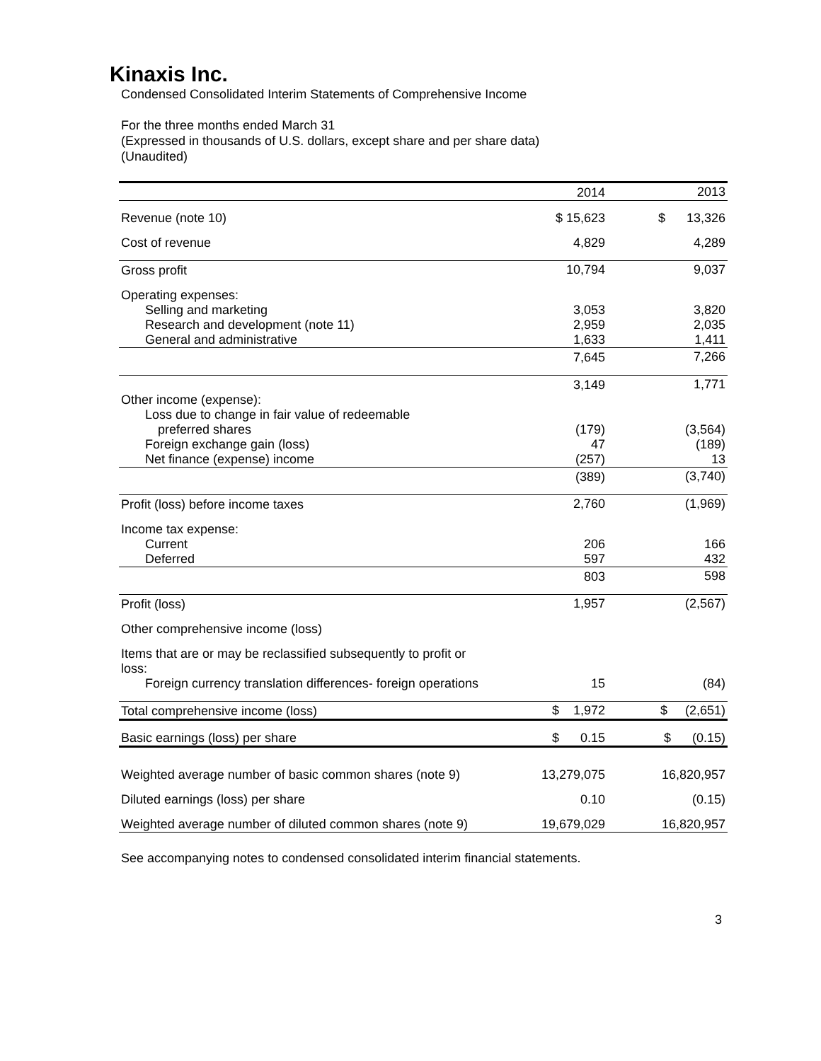Kinaxis Inc.
Condensed Consolidated Interim Statements of Comprehensive Income
For the three months ended March 31
(Expressed in thousands of U.S. dollars, except share and per share data)
(Unaudited)
| | 2014 | 2013 |
| --- | --- | --- |
| Revenue (note 10) | $ 15,623 | $ 13,326 |
| Cost of revenue | 4,829 | 4,289 |
| Gross profit | 10,794 | 9,037 |
| Operating expenses: | | |
| Selling and marketing | 3,053 | 3,820 |
| Research and development (note 11) | 2,959 | 2,035 |
| General and administrative | 1,633 | 1,411 |
| | 7,645 | 7,266 |
| | 3,149 | 1,771 |
| Other income (expense): | | |
| Loss due to change in fair value of redeemable | | |
| preferred shares | (179) | (3,564) |
| Foreign exchange gain (loss) | 47 | (189) |
| Net finance (expense) income | (257) | 13 |
| | (389) | (3,740) |
| Profit (loss) before income taxes | 2,760 | (1,969) |
| Income tax expense: | | |
| Current | 206 | 166 |
| Deferred | 597 | 432 |
| | 803 | 598 |
| Profit (loss) | 1,957 | (2,567) |
| Other comprehensive income (loss) | | |
| Items that are or may be reclassified subsequently to profit or loss: | | |
| Foreign currency translation differences- foreign operations | 15 | (84) |
| Total comprehensive income (loss) | $ 1,972 | $ (2,651) |
| Basic earnings (loss) per share | $ 0.15 | $ (0.15) |
| Weighted average number of basic common shares (note 9) | 13,279,075 | 16,820,957 |
| Diluted earnings (loss) per share | 0.10 | (0.15) |
| Weighted average number of diluted common shares (note 9) | 19,679,029 | 16,820,957 |
See accompanying notes to condensed consolidated interim financial statements.
3